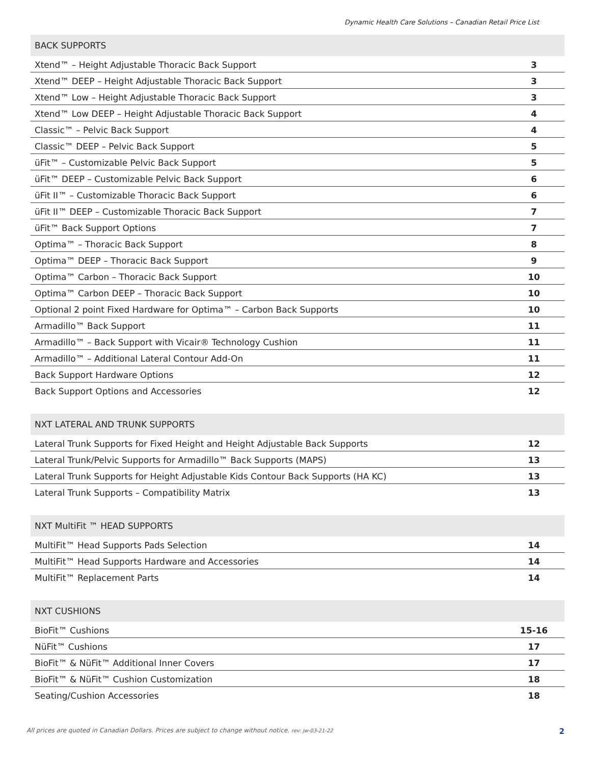Dynamic Health Care Solutions – Canadian Retail Price List
| BACK SUPPORTS | |
| --- | --- |
| Xtend™ – Height Adjustable Thoracic Back Support | 3 |
| Xtend™ DEEP – Height Adjustable Thoracic Back Support | 3 |
| Xtend™ Low – Height Adjustable Thoracic Back Support | 3 |
| Xtend™ Low DEEP – Height Adjustable Thoracic Back Support | 4 |
| Classic™ – Pelvic Back Support | 4 |
| Classic™ DEEP – Pelvic Back Support | 5 |
| üFit™ – Customizable Pelvic Back Support | 5 |
| üFit™ DEEP – Customizable Pelvic Back Support | 6 |
| üFit II™ – Customizable Thoracic Back Support | 6 |
| üFit II™ DEEP – Customizable Thoracic Back Support | 7 |
| üFit™ Back Support Options | 7 |
| Optima™ – Thoracic Back Support | 8 |
| Optima™ DEEP – Thoracic Back Support | 9 |
| Optima™ Carbon – Thoracic Back Support | 10 |
| Optima™ Carbon DEEP – Thoracic Back Support | 10 |
| Optional 2 point Fixed Hardware for Optima™ – Carbon Back Supports | 10 |
| Armadillo™ Back Support | 11 |
| Armadillo™ – Back Support with Vicair® Technology Cushion | 11 |
| Armadillo™ – Additional Lateral Contour Add-On | 11 |
| Back Support Hardware Options | 12 |
| Back Support Options and Accessories | 12 |
| NXT LATERAL AND TRUNK SUPPORTS | |
| --- | --- |
| Lateral Trunk Supports for Fixed Height and Height Adjustable Back Supports | 12 |
| Lateral Trunk/Pelvic Supports for Armadillo™ Back Supports (MAPS) | 13 |
| Lateral Trunk Supports for Height Adjustable Kids Contour Back Supports (HA KC) | 13 |
| Lateral Trunk Supports – Compatibility Matrix | 13 |
| NXT MultiFit ™ HEAD SUPPORTS | |
| --- | --- |
| MultiFit™ Head Supports Pads Selection | 14 |
| MultiFit™ Head Supports Hardware and Accessories | 14 |
| MultiFit™ Replacement Parts | 14 |
| NXT CUSHIONS | |
| --- | --- |
| BioFit™ Cushions | 15-16 |
| NüFit™ Cushions | 17 |
| BioFit™ & NüFit™ Additional Inner Covers | 17 |
| BioFit™ & NüFit™ Cushion Customization | 18 |
| Seating/Cushion Accessories | 18 |
All prices are quoted in Canadian Dollars. Prices are subject to change without notice. rev: jw-03-21-22 2